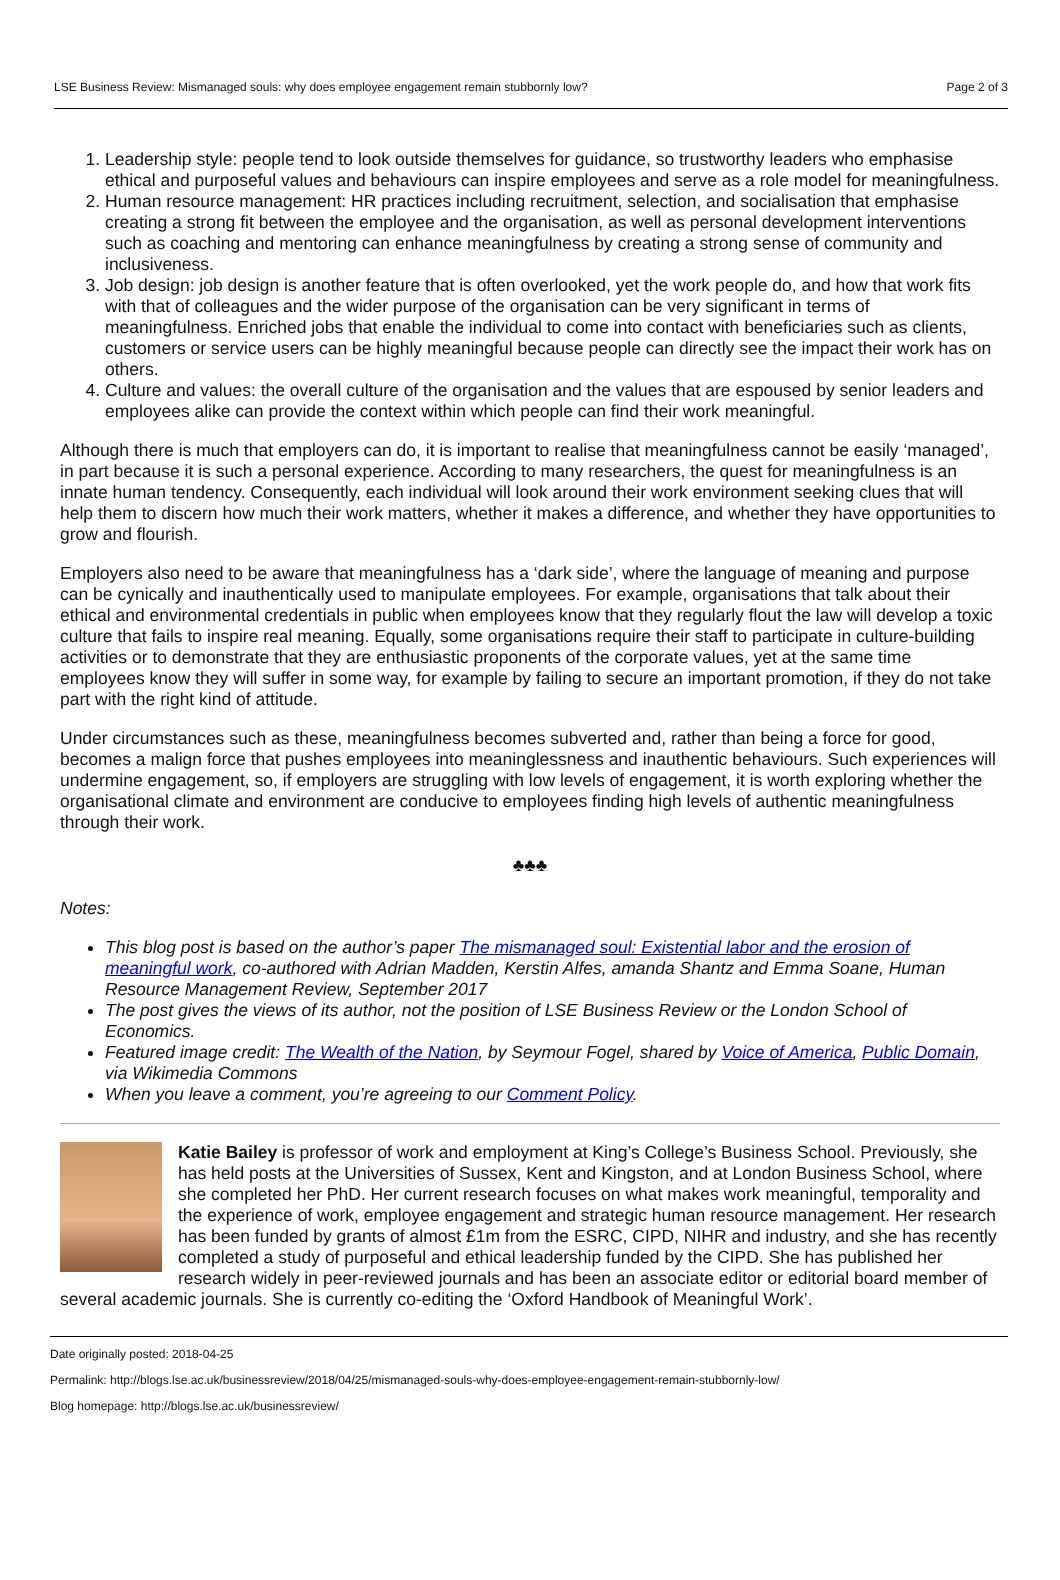LSE Business Review: Mismanaged souls: why does employee engagement remain stubbornly low? Page 2 of 3
1. Leadership style: people tend to look outside themselves for guidance, so trustworthy leaders who emphasise ethical and purposeful values and behaviours can inspire employees and serve as a role model for meaningfulness.
2. Human resource management: HR practices including recruitment, selection, and socialisation that emphasise creating a strong fit between the employee and the organisation, as well as personal development interventions such as coaching and mentoring can enhance meaningfulness by creating a strong sense of community and inclusiveness.
3. Job design: job design is another feature that is often overlooked, yet the work people do, and how that work fits with that of colleagues and the wider purpose of the organisation can be very significant in terms of meaningfulness. Enriched jobs that enable the individual to come into contact with beneficiaries such as clients, customers or service users can be highly meaningful because people can directly see the impact their work has on others.
4. Culture and values: the overall culture of the organisation and the values that are espoused by senior leaders and employees alike can provide the context within which people can find their work meaningful.
Although there is much that employers can do, it is important to realise that meaningfulness cannot be easily ‘managed’, in part because it is such a personal experience. According to many researchers, the quest for meaningfulness is an innate human tendency. Consequently, each individual will look around their work environment seeking clues that will help them to discern how much their work matters, whether it makes a difference, and whether they have opportunities to grow and flourish.
Employers also need to be aware that meaningfulness has a ‘dark side’, where the language of meaning and purpose can be cynically and inauthentically used to manipulate employees. For example, organisations that talk about their ethical and environmental credentials in public when employees know that they regularly flout the law will develop a toxic culture that fails to inspire real meaning. Equally, some organisations require their staff to participate in culture-building activities or to demonstrate that they are enthusiastic proponents of the corporate values, yet at the same time employees know they will suffer in some way, for example by failing to secure an important promotion, if they do not take part with the right kind of attitude.
Under circumstances such as these, meaningfulness becomes subverted and, rather than being a force for good, becomes a malign force that pushes employees into meaninglessness and inauthentic behaviours. Such experiences will undermine engagement, so, if employers are struggling with low levels of engagement, it is worth exploring whether the organisational climate and environment are conducive to employees finding high levels of authentic meaningfulness through their work.
♣♣♣
Notes:
This blog post is based on the author’s paper The mismanaged soul: Existential labor and the erosion of meaningful work, co-authored with Adrian Madden, Kerstin Alfes, amanda Shantz and Emma Soane, Human Resource Management Review, September 2017
The post gives the views of its author, not the position of LSE Business Review or the London School of Economics.
Featured image credit: The Wealth of the Nation, by Seymour Fogel, shared by Voice of America, Public Domain, via Wikimedia Commons
When you leave a comment, you’re agreeing to our Comment Policy.
Katie Bailey is professor of work and employment at King’s College’s Business School. Previously, she has held posts at the Universities of Sussex, Kent and Kingston, and at London Business School, where she completed her PhD. Her current research focuses on what makes work meaningful, temporality and the experience of work, employee engagement and strategic human resource management. Her research has been funded by grants of almost £1m from the ESRC, CIPD, NIHR and industry, and she has recently completed a study of purposeful and ethical leadership funded by the CIPD. She has published her research widely in peer-reviewed journals and has been an associate editor or editorial board member of several academic journals. She is currently co-editing the ‘Oxford Handbook of Meaningful Work’.
Date originally posted: 2018-04-25
Permalink: http://blogs.lse.ac.uk/businessreview/2018/04/25/mismanaged-souls-why-does-employee-engagement-remain-stubbornly-low/
Blog homepage: http://blogs.lse.ac.uk/businessreview/